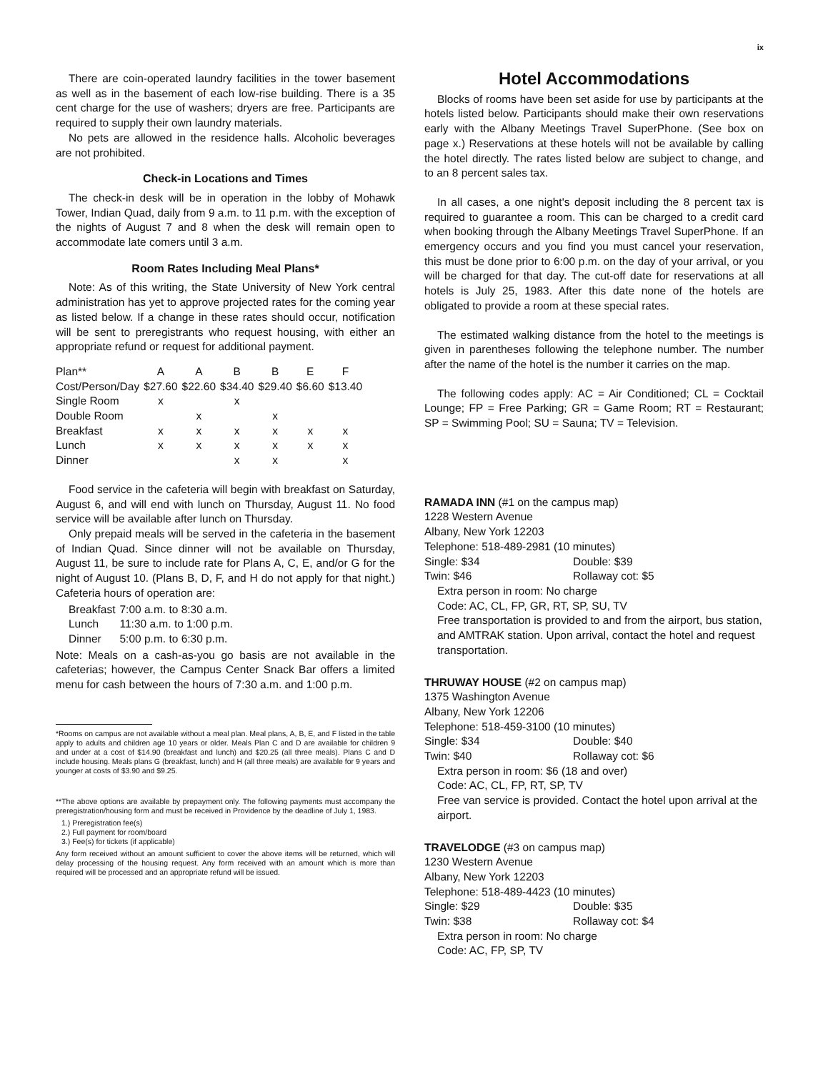ix
There are coin-operated laundry facilities in the tower basement as well as in the basement of each low-rise building. There is a 35 cent charge for the use of washers; dryers are free. Participants are required to supply their own laundry materials.
No pets are allowed in the residence halls. Alcoholic beverages are not prohibited.
Check-in Locations and Times
The check-in desk will be in operation in the lobby of Mohawk Tower, Indian Quad, daily from 9 a.m. to 11 p.m. with the exception of the nights of August 7 and 8 when the desk will remain open to accommodate late comers until 3 a.m.
Room Rates Including Meal Plans*
Note: As of this writing, the State University of New York central administration has yet to approve projected rates for the coming year as listed below. If a change in these rates should occur, notification will be sent to preregistrants who request housing, with either an appropriate refund or request for additional payment.
| Plan** | A | A | B | B | E | F |
| Cost/Person/Day | $27.60 | $22.60 | $34.40 | $29.40 | $6.60 | $13.40 |
| Single Room | x | | x | | | |
| Double Room | | x | | x | | |
| Breakfast | x | x | x | x | x | x |
| Lunch | x | x | x | x | x | x |
| Dinner | | | x | x | | x |
Food service in the cafeteria will begin with breakfast on Saturday, August 6, and will end with lunch on Thursday, August 11. No food service will be available after lunch on Thursday.
Only prepaid meals will be served in the cafeteria in the basement of Indian Quad. Since dinner will not be available on Thursday, August 11, be sure to include rate for Plans A, C, E, and/or G for the night of August 10. (Plans B, D, F, and H do not apply for that night.) Cafeteria hours of operation are:
| Breakfast | 7:00 a.m. to 8:30 a.m. |
| Lunch | 11:30 a.m. to 1:00 p.m. |
| Dinner | 5:00 p.m. to 6:30 p.m. |
Note: Meals on a cash-as-you go basis are not available in the cafeterias; however, the Campus Center Snack Bar offers a limited menu for cash between the hours of 7:30 a.m. and 1:00 p.m.
*Rooms on campus are not available without a meal plan. Meal plans, A, B, E, and F listed in the table apply to adults and children age 10 years or older. Meals Plan C and D are available for children 9 and under at a cost of $14.90 (breakfast and lunch) and $20.25 (all three meals). Plans C and D include housing. Meals plans G (breakfast, lunch) and H (all three meals) are available for 9 years and younger at costs of $3.90 and $9.25.
**The above options are available by prepayment only. The following payments must accompany the preregistration/housing form and must be received in Providence by the deadline of July 1, 1983.
1.) Preregistration fee(s)
2.) Full payment for room/board
3.) Fee(s) for tickets (if applicable)
Any form received without an amount sufficient to cover the above items will be returned, which will delay processing of the housing request. Any form received with an amount which is more than required will be processed and an appropriate refund will be issued.
Hotel Accommodations
Blocks of rooms have been set aside for use by participants at the hotels listed below. Participants should make their own reservations early with the Albany Meetings Travel SuperPhone. (See box on page x.) Reservations at these hotels will not be available by calling the hotel directly. The rates listed below are subject to change, and to an 8 percent sales tax.
In all cases, a one night's deposit including the 8 percent tax is required to guarantee a room. This can be charged to a credit card when booking through the Albany Meetings Travel SuperPhone. If an emergency occurs and you find you must cancel your reservation, this must be done prior to 6:00 p.m. on the day of your arrival, or you will be charged for that day. The cut-off date for reservations at all hotels is July 25, 1983. After this date none of the hotels are obligated to provide a room at these special rates.
The estimated walking distance from the hotel to the meetings is given in parentheses following the telephone number. The number after the name of the hotel is the number it carries on the map.
The following codes apply: AC = Air Conditioned; CL = Cocktail Lounge; FP = Free Parking; GR = Game Room; RT = Restaurant; SP = Swimming Pool; SU = Sauna; TV = Television.
RAMADA INN (#1 on the campus map)
1228 Western Avenue
Albany, New York 12203
Telephone: 518-489-2981 (10 minutes)
| Single: $34 | Double: $39 |
| Twin: $46 | Rollaway cot: $5 |
Extra person in room: No charge
Code: AC, CL, FP, GR, RT, SP, SU, TV
Free transportation is provided to and from the airport, bus station, and AMTRAK station. Upon arrival, contact the hotel and request transportation.
THRUWAY HOUSE (#2 on campus map)
1375 Washington Avenue
Albany, New York 12206
Telephone: 518-459-3100 (10 minutes)
| Single: $34 | Double: $40 |
| Twin: $40 | Rollaway cot: $6 |
Extra person in room: $6 (18 and over)
Code: AC, CL, FP, RT, SP, TV
Free van service is provided. Contact the hotel upon arrival at the airport.
TRAVELODGE (#3 on campus map)
1230 Western Avenue
Albany, New York 12203
Telephone: 518-489-4423 (10 minutes)
| Single: $29 | Double: $35 |
| Twin: $38 | Rollaway cot: $4 |
Extra person in room: No charge
Code: AC, FP, SP, TV